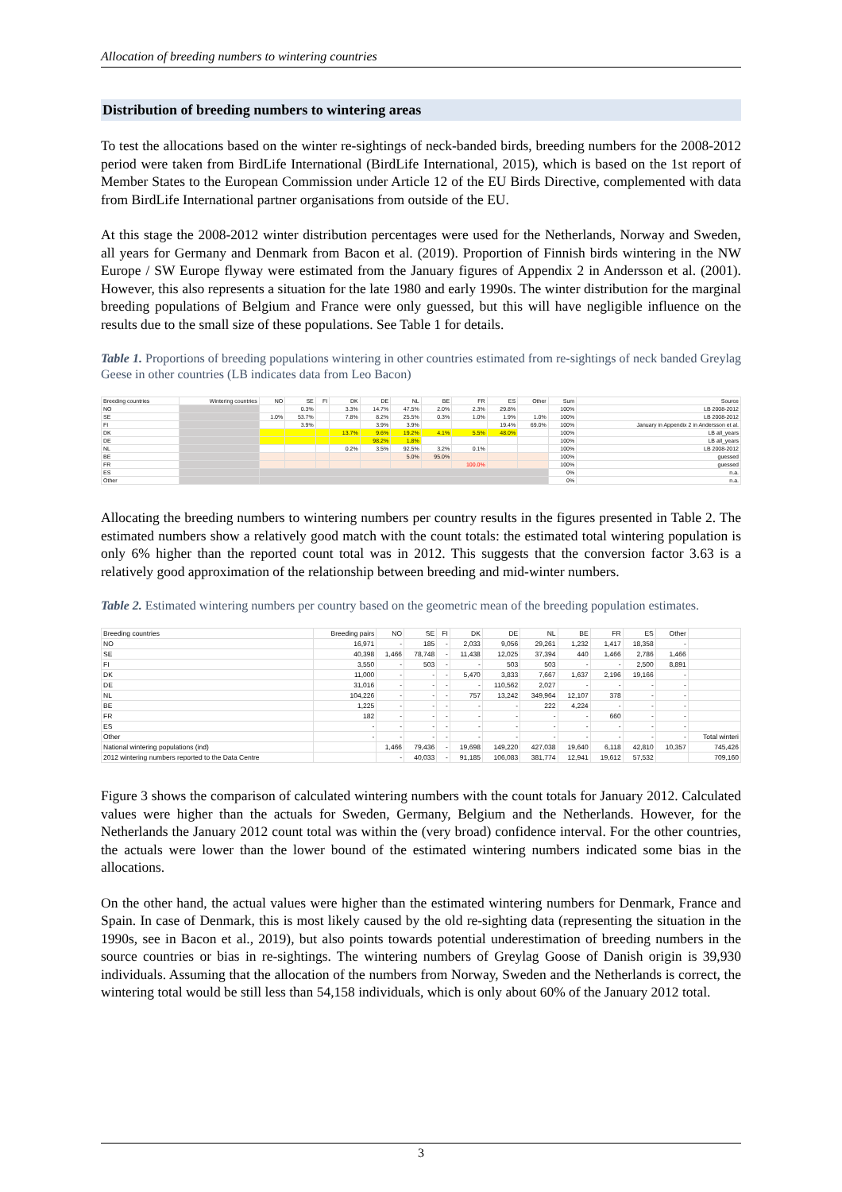Allocation of breeding numbers to wintering countries
Distribution of breeding numbers to wintering areas
To test the allocations based on the winter re-sightings of neck-banded birds, breeding numbers for the 2008-2012 period were taken from BirdLife International (BirdLife International, 2015), which is based on the 1st report of Member States to the European Commission under Article 12 of the EU Birds Directive, complemented with data from BirdLife International partner organisations from outside of the EU.
At this stage the 2008-2012 winter distribution percentages were used for the Netherlands, Norway and Sweden, all years for Germany and Denmark from Bacon et al. (2019). Proportion of Finnish birds wintering in the NW Europe / SW Europe flyway were estimated from the January figures of Appendix 2 in Andersson et al. (2001). However, this also represents a situation for the late 1980 and early 1990s. The winter distribution for the marginal breeding populations of Belgium and France were only guessed, but this will have negligible influence on the results due to the small size of these populations. See Table 1 for details.
Table 1. Proportions of breeding populations wintering in other countries estimated from re-sightings of neck banded Greylag Geese in other countries (LB indicates data from Leo Bacon)
| Breeding countries | Wintering countries | NO | SE | FI | DK | DE | NL | BE | FR | ES | Other | Sum | Source |
| --- | --- | --- | --- | --- | --- | --- | --- | --- | --- | --- | --- | --- | --- |
| NO | | | 0.3% | | 3.3% | 14.7% | 47.5% | 2.0% | 2.3% | 29.8% | | 100% | LB 2008-2012 |
| SE | | 1.0% | 53.7% | | 7.8% | 8.2% | 25.5% | 0.3% | 1.0% | 1.9% | 1.0% | 100% | LB 2008-2012 |
| FI | | | 3.9% | | | 3.9% | 3.9% | | | 19.4% | 69.0% | 100% | January in Appendix 2 in Andersson et al. |
| DK | | | | | 13.7% | 9.6% | 19.2% | 4.1% | 5.5% | 48.0% | | 100% | LB all_years |
| DE | | | | | | 98.2% | 1.8% | | | | | 100% | LB all_years |
| NL | | | | | 0.2% | 3.5% | 92.5% | 3.2% | 0.1% | | | 100% | LB 2008-2012 |
| BE | | | | | | | 5.0% | 95.0% | | | | 100% | guessed |
| FR | | | | | | | | | 100.0% | | | 100% | guessed |
| ES | | | | | | | | | | | | 0% | n.a. |
| Other | | | | | | | | | | | | 0% | n.a. |
Allocating the breeding numbers to wintering numbers per country results in the figures presented in Table 2. The estimated numbers show a relatively good match with the count totals: the estimated total wintering population is only 6% higher than the reported count total was in 2012. This suggests that the conversion factor 3.63 is a relatively good approximation of the relationship between breeding and mid-winter numbers.
Table 2. Estimated wintering numbers per country based on the geometric mean of the breeding population estimates.
| Breeding countries | Breeding pairs | NO | SE | FI | DK | DE | NL | BE | FR | ES | Other | |
| --- | --- | --- | --- | --- | --- | --- | --- | --- | --- | --- | --- | --- |
| NO | 16,971 | - | 185 | - | 2,033 | 9,056 | 29,261 | 1,232 | 1,417 | 18,358 | - | |
| SE | 40,398 | 1,466 | 78,748 | - | 11,438 | 12,025 | 37,394 | 440 | 1,466 | 2,786 | 1,466 | |
| FI | 3,550 | - | 503 | - | - | 503 | 503 | - | - | 2,500 | 8,891 | |
| DK | 11,000 | - | - | - | 5,470 | 3,833 | 7,667 | 1,637 | 2,196 | 19,166 | - | |
| DE | 31,016 | - | - | - | - | 110,562 | 2,027 | - | - | - | - | |
| NL | 104,226 | - | - | - | 757 | 13,242 | 349,964 | 12,107 | 378 | - | - | |
| BE | 1,225 | - | - | - | - | - | 222 | 4,224 | - | - | - | |
| FR | 182 | - | - | - | - | - | - | - | 660 | - | - | |
| ES | - | - | - | - | - | - | - | - | - | - | - | |
| Other | - | - | - | - | - | - | - | - | - | - | - | Total winteri |
| National wintering populations (ind) | | 1,466 | 79,436 | - | 19,698 | 149,220 | 427,038 | 19,640 | 6,118 | 42,810 | 10,357 | 745,426 |
| 2012 wintering numbers reported to the Data Centre | | - | 40,033 | - | 91,185 | 106,083 | 381,774 | 12,941 | 19,612 | 57,532 | | 709,160 |
Figure 3 shows the comparison of calculated wintering numbers with the count totals for January 2012. Calculated values were higher than the actuals for Sweden, Germany, Belgium and the Netherlands. However, for the Netherlands the January 2012 count total was within the (very broad) confidence interval. For the other countries, the actuals were lower than the lower bound of the estimated wintering numbers indicated some bias in the allocations.
On the other hand, the actual values were higher than the estimated wintering numbers for Denmark, France and Spain. In case of Denmark, this is most likely caused by the old re-sighting data (representing the situation in the 1990s, see in Bacon et al., 2019), but also points towards potential underestimation of breeding numbers in the source countries or bias in re-sightings. The wintering numbers of Greylag Goose of Danish origin is 39,930 individuals. Assuming that the allocation of the numbers from Norway, Sweden and the Netherlands is correct, the wintering total would be still less than 54,158 individuals, which is only about 60% of the January 2012 total.
3